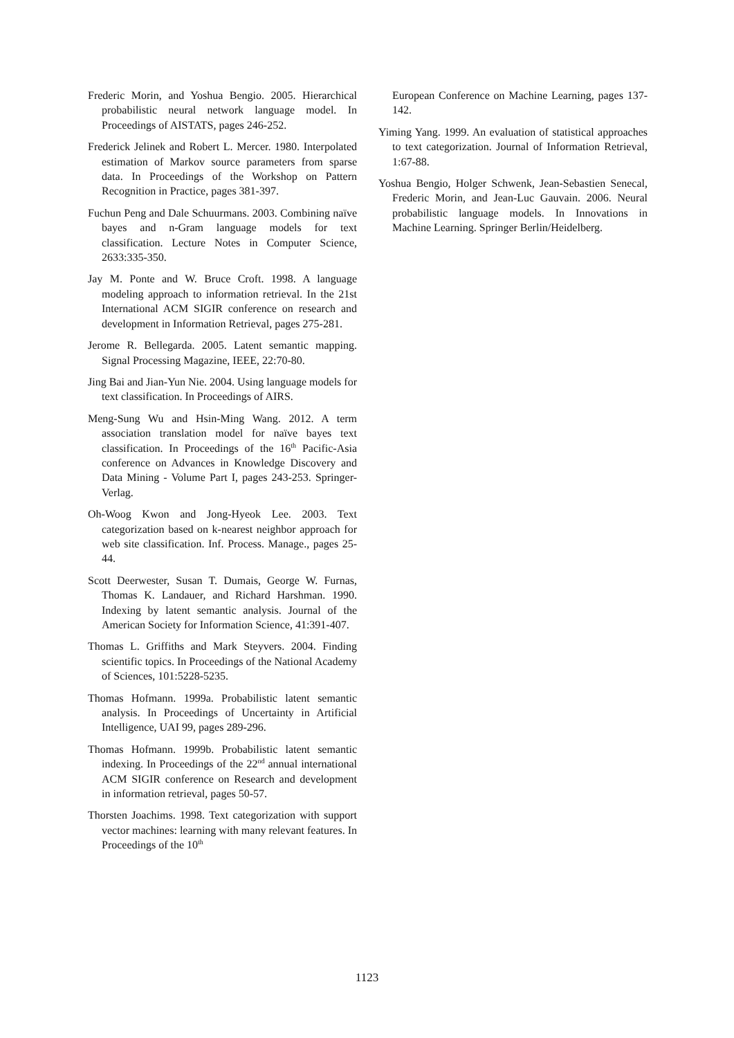Frederic Morin, and Yoshua Bengio. 2005. Hierarchical probabilistic neural network language model. In Proceedings of AISTATS, pages 246-252.
Frederick Jelinek and Robert L. Mercer. 1980. Interpolated estimation of Markov source parameters from sparse data. In Proceedings of the Workshop on Pattern Recognition in Practice, pages 381-397.
Fuchun Peng and Dale Schuurmans. 2003. Combining naïve bayes and n-Gram language models for text classification. Lecture Notes in Computer Science, 2633:335-350.
Jay M. Ponte and W. Bruce Croft. 1998. A language modeling approach to information retrieval. In the 21st International ACM SIGIR conference on research and development in Information Retrieval, pages 275-281.
Jerome R. Bellegarda. 2005. Latent semantic mapping. Signal Processing Magazine, IEEE, 22:70-80.
Jing Bai and Jian-Yun Nie. 2004. Using language models for text classification. In Proceedings of AIRS.
Meng-Sung Wu and Hsin-Ming Wang. 2012. A term association translation model for naïve bayes text classification. In Proceedings of the 16<sup>th</sup> Pacific-Asia conference on Advances in Knowledge Discovery and Data Mining - Volume Part I, pages 243-253. Springer-Verlag.
Oh-Woog Kwon and Jong-Hyeok Lee. 2003. Text categorization based on k-nearest neighbor approach for web site classification. Inf. Process. Manage., pages 25-44.
Scott Deerwester, Susan T. Dumais, George W. Furnas, Thomas K. Landauer, and Richard Harshman. 1990. Indexing by latent semantic analysis. Journal of the American Society for Information Science, 41:391-407.
Thomas L. Griffiths and Mark Steyvers. 2004. Finding scientific topics. In Proceedings of the National Academy of Sciences, 101:5228-5235.
Thomas Hofmann. 1999a. Probabilistic latent semantic analysis. In Proceedings of Uncertainty in Artificial Intelligence, UAI 99, pages 289-296.
Thomas Hofmann. 1999b. Probabilistic latent semantic indexing. In Proceedings of the 22<sup>nd</sup> annual international ACM SIGIR conference on Research and development in information retrieval, pages 50-57.
Thorsten Joachims. 1998. Text categorization with support vector machines: learning with many relevant features. In Proceedings of the 10<sup>th</sup>
European Conference on Machine Learning, pages 137-142.
Yiming Yang. 1999. An evaluation of statistical approaches to text categorization. Journal of Information Retrieval, 1:67-88.
Yoshua Bengio, Holger Schwenk, Jean-Sebastien Senecal, Frederic Morin, and Jean-Luc Gauvain. 2006. Neural probabilistic language models. In Innovations in Machine Learning. Springer Berlin/Heidelberg.
1123